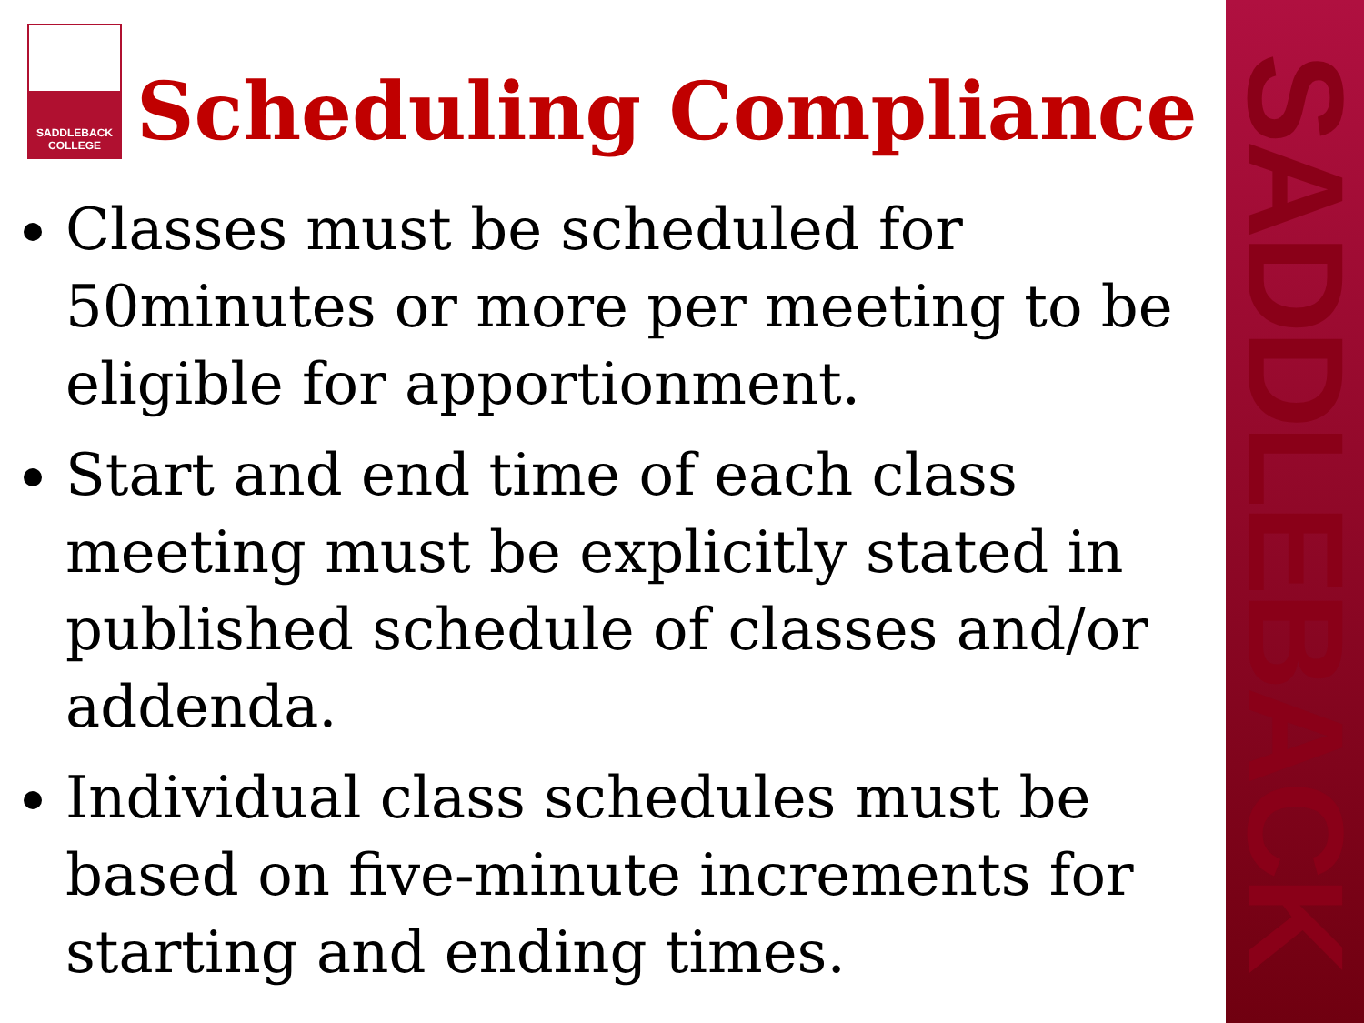SADDLEBACK
SADDLEBACK
COLLEGE
Scheduling Compliance
Classes must be scheduled for 50minutes or more per meeting to be eligible for apportionment.
Start and end time of each class meeting must be explicitly stated in published schedule of classes and/or addenda.
Individual class schedules must be based on five-minute increments for starting and ending times.